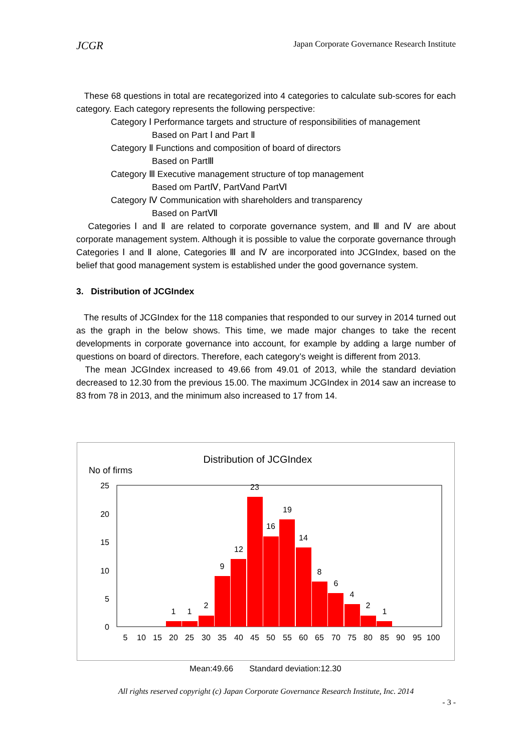JCGR Japan Corporate Governance Research Institute
These 68 questions in total are recategorized into 4 categories to calculate sub-scores for each category. Each category represents the following perspective:
Category Ⅰ Performance targets and structure of responsibilities of management
Based on Part Ⅰ and Part Ⅱ
Category Ⅱ Functions and composition of board of directors
Based on PartⅢ
Category Ⅲ Executive management structure of top management
Based om PartⅣ, PartⅤand PartⅥ
Category Ⅳ Communication with shareholders and transparency
Based on PartⅦ
Categories Ⅰ and Ⅱ are related to corporate governance system, and Ⅲ and Ⅳ are about corporate management system. Although it is possible to value the corporate governance through Categories Ⅰ and Ⅱ alone, Categories Ⅲ and Ⅳ are incorporated into JCGIndex, based on the belief that good management system is established under the good governance system.
3. Distribution of JCGIndex
The results of JCGIndex for the 118 companies that responded to our survey in 2014 turned out as the graph in the below shows. This time, we made major changes to take the recent developments in corporate governance into account, for example by adding a large number of questions on board of directors. Therefore, each category’s weight is different from 2013.
The mean JCGIndex increased to 49.66 from 49.01 of 2013, while the standard deviation decreased to 12.30 from the previous 15.00. The maximum JCGIndex in 2014 saw an increase to 83 from 78 in 2013, and the minimum also increased to 17 from 14.
Distribution of JCGIndex
No of firms
25
20
15
10
5
0
1
1
2
9
12
23
16
19
14
8
6
4
2
1
5
10
15
20
25
30
35
40
45
50
55
60
65
70
75
80
85
90
95
100
Mean:49.66 Standard deviation:12.30
All rights reserved copyright (c) Japan Corporate Governance Research Institute, Inc. 2014
- 3 -